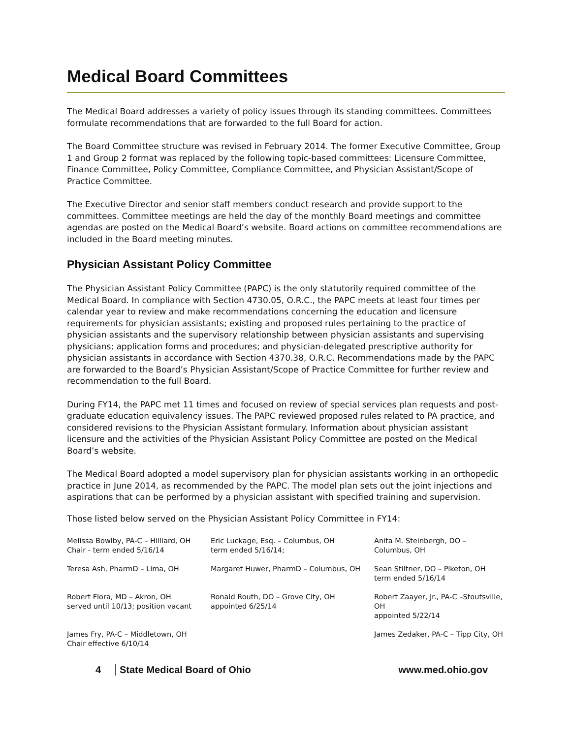Medical Board Committees
The Medical Board addresses a variety of policy issues through its standing committees. Committees formulate recommendations that are forwarded to the full Board for action.
The Board Committee structure was revised in February 2014. The former Executive Committee, Group 1 and Group 2 format was replaced by the following topic-based committees: Licensure Committee, Finance Committee, Policy Committee, Compliance Committee, and Physician Assistant/Scope of Practice Committee.
The Executive Director and senior staff members conduct research and provide support to the committees. Committee meetings are held the day of the monthly Board meetings and committee agendas are posted on the Medical Board’s website. Board actions on committee recommendations are included in the Board meeting minutes.
Physician Assistant Policy Committee
The Physician Assistant Policy Committee (PAPC) is the only statutorily required committee of the Medical Board. In compliance with Section 4730.05, O.R.C., the PAPC meets at least four times per calendar year to review and make recommendations concerning the education and licensure requirements for physician assistants; existing and proposed rules pertaining to the practice of physician assistants and the supervisory relationship between physician assistants and supervising physicians; application forms and procedures; and physician-delegated prescriptive authority for physician assistants in accordance with Section 4370.38, O.R.C. Recommendations made by the PAPC are forwarded to the Board’s Physician Assistant/Scope of Practice Committee for further review and recommendation to the full Board.
During FY14, the PAPC met 11 times and focused on review of special services plan requests and post-graduate education equivalency issues. The PAPC reviewed proposed rules related to PA practice, and considered revisions to the Physician Assistant formulary. Information about physician assistant licensure and the activities of the Physician Assistant Policy Committee are posted on the Medical Board’s website.
The Medical Board adopted a model supervisory plan for physician assistants working in an orthopedic practice in June 2014, as recommended by the PAPC. The model plan sets out the joint injections and aspirations that can be performed by a physician assistant with specified training and supervision.
Those listed below served on the Physician Assistant Policy Committee in FY14:
| Melissa Bowlby, PA-C – Hilliard, OH Chair - term ended 5/16/14 | Eric Luckage, Esq. – Columbus, OH term ended 5/16/14; | Anita M. Steinbergh, DO – Columbus, OH |
| Teresa Ash, PharmD – Lima, OH | Margaret Huwer, PharmD – Columbus, OH | Sean Stiltner, DO – Piketon, OH term ended 5/16/14 |
| Robert Flora, MD – Akron, OH served until 10/13; position vacant | Ronald Routh, DO – Grove City, OH appointed 6/25/14 | Robert Zaayer, Jr., PA-C –Stoutsville, OH appointed 5/22/14 |
| James Fry, PA-C – Middletown, OH Chair effective 6/10/14 | | James Zedaker, PA-C – Tipp City, OH |
4 State Medical Board of Ohio www.med.ohio.gov